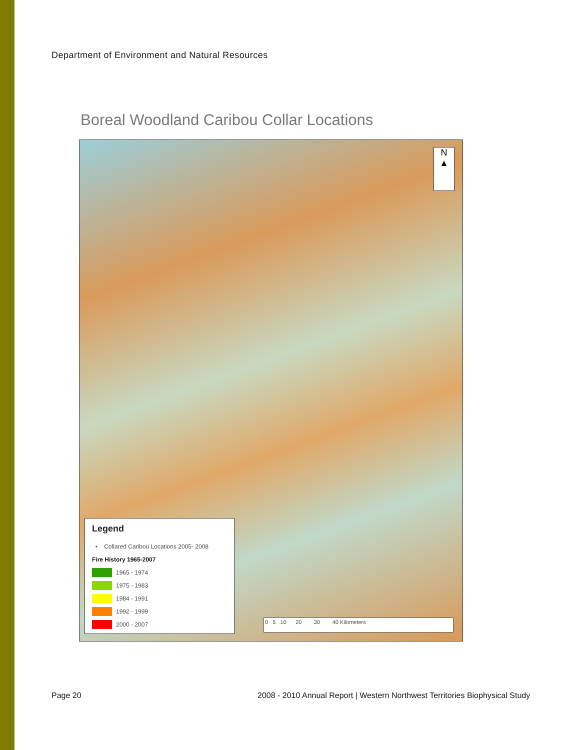Department of Environment and Natural Resources
Boreal Woodland Caribou Collar Locations
N
▲
Legend
• Collared Caribou Locations 2005- 2008
Fire History 1965-2007
1965 - 1974
1975 - 1983
1984 - 1991
1992 - 1999
2000 - 2007
0 5 10 20 30 40 Kilometers
Page 20
2008 - 2010 Annual Report | Western Northwest Territories Biophysical Study